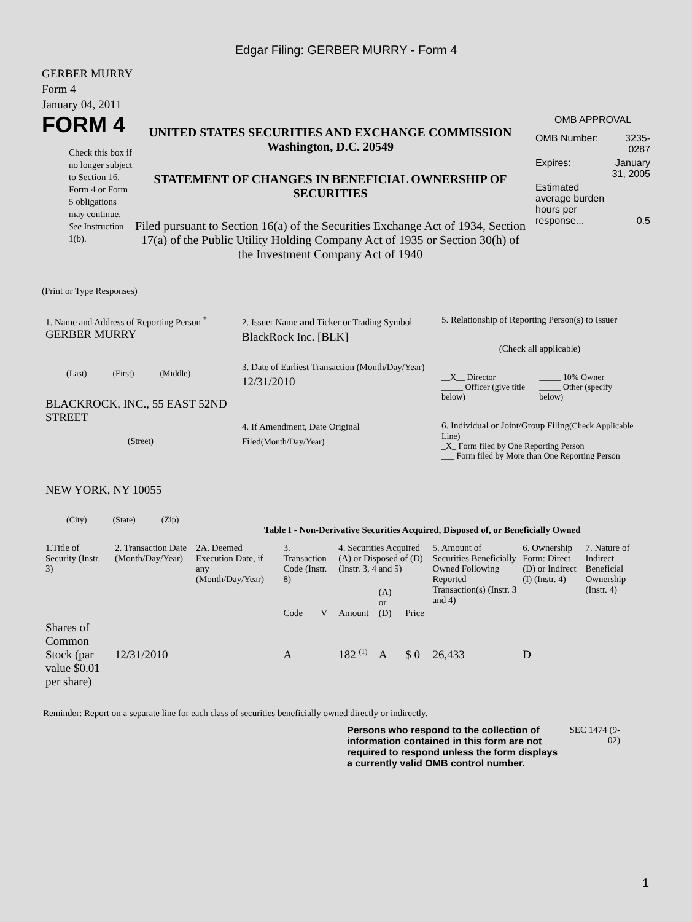Edgar Filing: GERBER MURRY - Form 4
GERBER MURRY
Form 4
January 04, 2011
FORM 4
Check this box if no longer subject to Section 16. Form 4 or Form 5 obligations may continue. See Instruction 1(b).
UNITED STATES SECURITIES AND EXCHANGE COMMISSION
Washington, D.C. 20549
STATEMENT OF CHANGES IN BENEFICIAL OWNERSHIP OF SECURITIES
Filed pursuant to Section 16(a) of the Securities Exchange Act of 1934, Section 17(a) of the Public Utility Holding Company Act of 1935 or Section 30(h) of the Investment Company Act of 1940
OMB APPROVAL
| OMB Number: | 3235-0287 |
| Expires: | January 31, 2005 |
| Estimated average burden hours per response... | 0.5 |
(Print or Type Responses)
1. Name and Address of Reporting Person <sup>*</sup>
GERBER MURRY
(Last) (First) (Middle)
BLACKROCK, INC., 55 EAST 52ND STREET
(Street)
NEW YORK, NY 10055
(City) (State) (Zip)
2. Issuer Name and Ticker or Trading Symbol
BlackRock Inc. [BLK]
3. Date of Earliest Transaction (Month/Day/Year)
12/31/2010
4. If Amendment, Date Original Filed(Month/Day/Year)
5. Relationship of Reporting Person(s) to Issuer
(Check all applicable)
__X__ Director
_____ Officer (give title below)
_____ 10% Owner
_____ Other (specify below)
6. Individual or Joint/Group Filing(Check Applicable Line)
_X_ Form filed by One Reporting Person
___ Form filed by More than One Reporting Person
Table I - Non-Derivative Securities Acquired, Disposed of, or Beneficially Owned
| 1.Title of Security (Instr. 3) | 2. Transaction Date (Month/Day/Year) | 2A. Deemed Execution Date, if any (Month/Day/Year) | 3. Transaction Code (Instr. 8) | | 4. Securities Acquired (A) or Disposed of (D) (Instr. 3, 4 and 5) | | | 5. Amount of Securities Beneficially Owned Following Reported Transaction(s) (Instr. 3 and 4) | 6. Ownership Form: Direct (D) or Indirect (I) (Instr. 4) | 7. Nature of Indirect Beneficial Ownership (Instr. 4) |
| --- | --- | --- | --- | --- | --- | --- | --- | --- | --- | --- |
| | | | Code | V | Amount | (A) or (D) | Price | | | |
| Shares of Common Stock (par value $0.01 per share) | 12/31/2010 | | A | | 182 <sup>(1)</sup> | A | $ 0 | 26,433 | D | |
Reminder: Report on a separate line for each class of securities beneficially owned directly or indirectly.
Persons who respond to the collection of information contained in this form are not required to respond unless the form displays a currently valid OMB control number.
SEC 1474 (9-02)
1